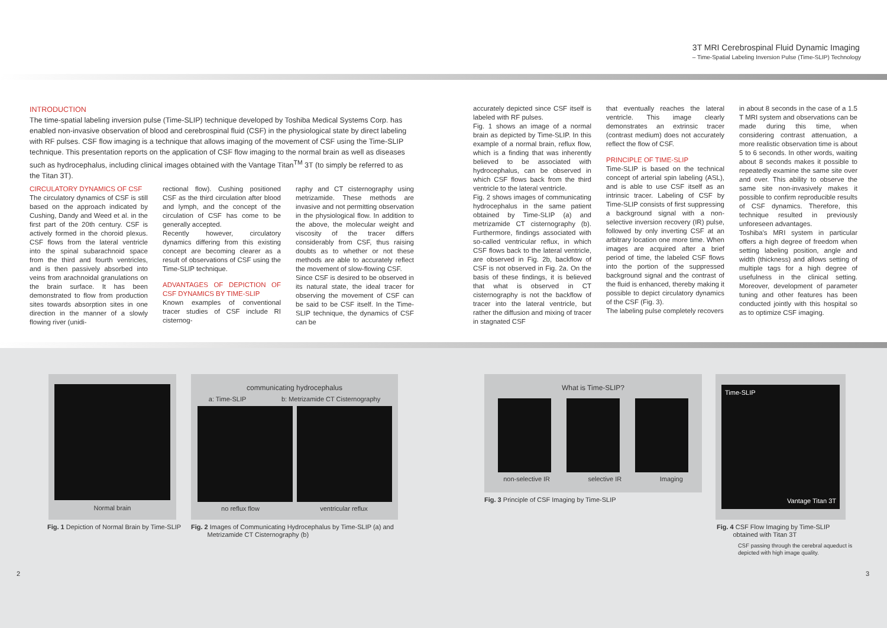3T MRI Cerebrospinal Fluid Dynamic Imaging
– Time-Spatial Labeling Inversion Pulse (Time-SLIP) Technology
INTRODUCTION
The time-spatial labeling inversion pulse (Time-SLIP) technique developed by Toshiba Medical Systems Corp. has enabled non-invasive observation of blood and cerebrospinal fluid (CSF) in the physiological state by direct labeling with RF pulses. CSF flow imaging is a technique that allows imaging of the movement of CSF using the Time-SLIP technique. This presentation reports on the application of CSF flow imaging to the normal brain as well as diseases such as hydrocephalus, including clinical images obtained with the Vantage Titan<sup>TM</sup> 3T (to simply be referred to as the Titan 3T).
CIRCULATORY DYNAMICS OF CSF
The circulatory dynamics of CSF is still based on the approach indicated by Cushing, Dandy and Weed et al. in the first part of the 20th century. CSF is actively formed in the choroid plexus. CSF flows from the lateral ventricle into the spinal subarachnoid space from the third and fourth ventricles, and is then passively absorbed into veins from arachnoidal granulations on the brain surface. It has been demonstrated to flow from production sites towards absorption sites in one direction in the manner of a slowly flowing river (unidi-
rectional flow). Cushing positioned CSF as the third circulation after blood and lymph, and the concept of the circulation of CSF has come to be generally accepted.
Recently however, circulatory dynamics differing from this existing concept are becoming clearer as a result of observations of CSF using the Time-SLIP technique.
ADVANTAGES OF DEPICTION OF CSF DYNAMICS BY TIME-SLIP
Known examples of conventional tracer studies of CSF include RI cisternog-
raphy and CT cisternography using metrizamide. These methods are invasive and not permitting observation in the physiological flow. In addition to the above, the molecular weight and viscosity of the tracer differs considerably from CSF, thus raising doubts as to whether or not these methods are able to accurately reflect the movement of slow-flowing CSF.
Since CSF is desired to be observed in its natural state, the ideal tracer for observing the movement of CSF can be said to be CSF itself. In the Time-SLIP technique, the dynamics of CSF can be
accurately depicted since CSF itself is labeled with RF pulses.
Fig. 1 shows an image of a normal brain as depicted by Time-SLIP. In this example of a normal brain, reflux flow, which is a finding that was inherently believed to be associated with hydrocephalus, can be observed in which CSF flows back from the third ventricle to the lateral ventricle.
Fig. 2 shows images of communicating hydrocephalus in the same patient obtained by Time-SLIP (a) and metrizamide CT cisternography (b). Furthermore, findings associated with so-called ventricular reflux, in which CSF flows back to the lateral ventricle, are observed in Fig. 2b, backflow of CSF is not observed in Fig. 2a. On the basis of these findings, it is believed that what is observed in CT cisternography is not the backflow of tracer into the lateral ventricle, but rather the diffusion and mixing of tracer in stagnated CSF
that eventually reaches the lateral ventricle. This image clearly demonstrates an extrinsic tracer (contrast medium) does not accurately reflect the flow of CSF.
PRINCIPLE OF TIME-SLIP
Time-SLIP is based on the technical concept of arterial spin labeling (ASL), and is able to use CSF itself as an intrinsic tracer. Labeling of CSF by Time-SLIP consists of first suppressing a background signal with a non-selective inversion recovery (IR) pulse, followed by only inverting CSF at an arbitrary location one more time. When images are acquired after a brief period of time, the labeled CSF flows into the portion of the suppressed background signal and the contrast of the fluid is enhanced, thereby making it possible to depict circulatory dynamics of the CSF (Fig. 3).
The labeling pulse completely recovers
in about 8 seconds in the case of a 1.5 T MRI system and observations can be made during this time, when considering contrast attenuation, a more realistic observation time is about 5 to 6 seconds. In other words, waiting about 8 seconds makes it possible to repeatedly examine the same site over and over. This ability to observe the same site non-invasively makes it possible to confirm reproducible results of CSF dynamics. Therefore, this technique resulted in previously unforeseen advantages.
Toshiba's MRI system in particular offers a high degree of freedom when setting labeling position, angle and width (thickness) and allows setting of multiple tags for a high degree of usefulness in the clinical setting. Moreover, development of parameter tuning and other features has been conducted jointly with this hospital so as to optimize CSF imaging.
Normal brain
communicating hydrocephalus
a: Time-SLIP b: Metrizamide CT Cisternography
no reflux flow ventricular reflux
What is Time-SLIP?
non-selective IR selective IR Imaging
Time-SLIP
Vantage Titan 3T
Fig. 1 Depiction of Normal Brain by Time-SLIP
Fig. 2 Images of Communicating Hydrocephalus by Time-SLIP (a) and
Metrizamide CT Cisternography (b)
Fig. 3 Principle of CSF Imaging by Time-SLIP
Fig. 4 CSF Flow Imaging by Time-SLIP
obtained with Titan 3T
CSF passing through the cerebral aqueduct is depicted with high image quality.
2 3